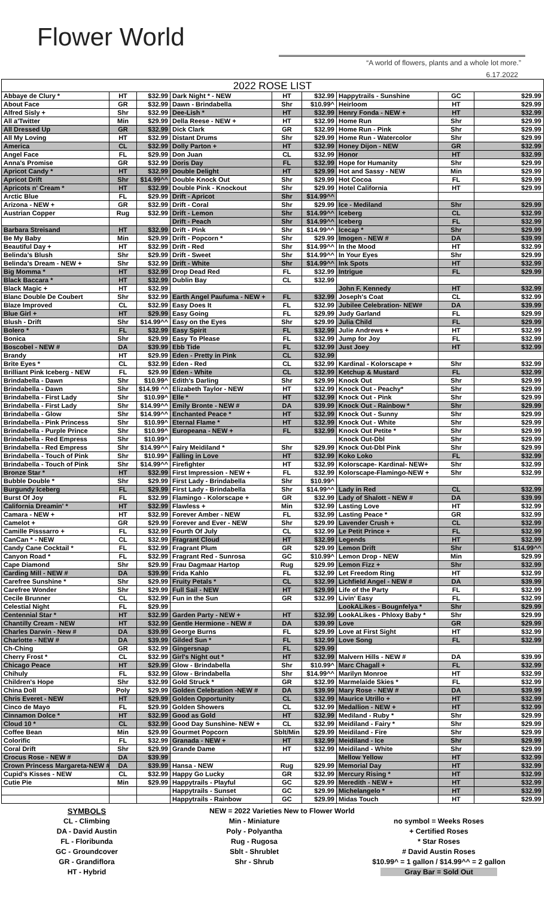Flower World
“A world of flowers, plants and a whole lot more.”
6.17.2022
| 2022 ROSE LIST | | | | | | | | |
| Abbaye de Clury * | HT | $32.99 | Dark Night * - NEW | HT | $32.99 | Happytrails - Sunshine | GC | $29.99 |
| About Face | GR | $32.99 | Dawn - Brindabella | Shr | $10.99^ | Heirloom | HT | $29.99 |
| Alfred Sisly + | Shr | $32.99 | Dee-Lish * | HT | $32.99 | Henry Fonda - NEW + | HT | $32.99 |
| All a'Twitter | Min | $29.99 | Della Reese - NEW + | HT | $32.99 | Home Run | Shr | $29.99 |
| All Dressed Up | GR | $32.99 | Dick Clark | GR | $32.99 | Home Run - Pink | Shr | $29.99 |
| All My Loving | HT | $32.99 | Distant Drums | Shr | $29.99 | Home Run - Watercolor | Shr | $29.99 |
| America | CL | $32.99 | Dolly Parton + | HT | $32.99 | Honey Dijon - NEW | GR | $32.99 |
| Angel Face | FL | $29.99 | Don Juan | CL | $32.99 | Honor | HT | $32.99 |
| Anna's Promise | GR | $32.99 | Doris Day | FL | $32.99 | Hope for Humanity | Shr | $29.99 |
| Apricot Candy * | HT | $32.99 | Double Delight | HT | $29.99 | Hot and Sassy - NEW | Min | $29.99 |
| Apricot Drift | Shr | $14.99^^ | Double Knock Out | Shr | $29.99 | Hot Cocoa | FL | $29.99 |
| Apricots n' Cream * | HT | $32.99 | Double Pink - Knockout | Shr | $29.99 | Hotel California | HT | $29.99 |
| Arctic Blue | FL | $29.99 | Drift - Apricot | Shr | $14.99^^ | | | |
| Arizona - NEW + | GR | $32.99 | Drift - Coral | Shr | $29.99 | Ice - Mediland | Shr | $29.99 |
| Austrian Copper | Rug | $32.99 | Drift - Lemon | Shr | $14.99^^ | Iceberg | CL | $32.99 |
| | | | Drift - Peach | Shr | $14.99^^ | Iceberg | FL | $32.99 |
| Barbara Streisand | HT | $32.99 | Drift - Pink | Shr | $14.99^^ | Icecap * | Shr | $29.99 |
| Be My Baby | Min | $29.99 | Drift - Popcorn * | Shr | $29.99 | Imogen - NEW # | DA | $39.99 |
| Beautiful Day + | HT | $32.99 | Drift - Red | Shr | $14.99^^ | In the Mood | HT | $32.99 |
| Belinda's Blush | Shr | $29.99 | Drift - Sweet | Shr | $14.99^^ | In Your Eyes | Shr | $29.99 |
| Belinda's Dream - NEW + | Shr | $32.99 | Drift - White | Shr | $14.99^^ | Ink Spots | HT | $32.99 |
| Big Momma * | HT | $32.99 | Drop Dead Red | FL | $32.99 | Intrigue | FL | $29.99 |
| Black Baccara * | HT | $32.99 | Dublin Bay | CL | $32.99 | | | |
| Black Magic + | HT | $32.99 | | | | John F. Kennedy | HT | $32.99 |
| Blanc Double De Coubert | Shr | $32.99 | Earth Angel Paufuma - NEW + | FL | $32.99 | Joseph's Coat | CL | $32.99 |
| Blaze Improved | CL | $32.99 | Easy Does It | FL | $32.99 | Jubilee Celebration- NEW# | DA | $39.99 |
| Blue Girl + | HT | $29.99 | Easy Going | FL | $29.99 | Judy Garland | FL | $29.99 |
| Blush - Drift | Shr | $14.99^^ | Easy on the Eyes | Shr | $29.99 | Julia Child | FL | $29.99 |
| Bolero * | FL | $32.99 | Easy Spirit | FL | $32.99 | Julie Andrews + | HT | $32.99 |
| Bonica | Shr | $29.99 | Easy To Please | FL | $32.99 | Jump for Joy | FL | $32.99 |
| Boscobel - NEW # | DA | $39.99 | Ebb Tide | FL | $32.99 | Just Joey | HT | $32.99 |
| Brandy | HT | $29.99 | Eden - Pretty in Pink | CL | $32.99 | | | |
| Brite Eyes * | CL | $32.99 | Eden - Red | CL | $32.99 | Kardinal - Kolorscape + | Shr | $32.99 |
| Brilliant Pink Iceberg - NEW | FL | $29.99 | Eden - White | CL | $32.99 | Ketchup & Mustard | FL | $32.99 |
| Brindabella - Dawn | Shr | $10.99^ | Edith's Darling | Shr | $29.99 | Knock Out | Shr | $29.99 |
| Brindabella - Dawn | Shr | $14.99 ^^ | Elizabeth Taylor - NEW | HT | $32.99 | Knock Out - Peachy* | Shr | $29.99 |
| Brindabella - First Lady | Shr | $10.99^ | Elle * | HT | $32.99 | Knock Out - Pink | Shr | $29.99 |
| Brindabella - First Lady | Shr | $14.99^^ | Emily Bronte - NEW # | DA | $39.99 | Knock Out - Rainbow * | Shr | $29.99 |
| Brindabella - Glow | Shr | $14.99^^ | Enchanted Peace * | HT | $32.99 | Knock Out - Sunny | Shr | $29.99 |
| Brindabella - Pink Princess | Shr | $10.99^ | Eternal Flame * | HT | $32.99 | Knock Out - White | Shr | $29.99 |
| Brindabella - Purple Prince | Shr | $10.99^ | Europeana - NEW + | FL | $32.99 | Knock Out Petite * | Shr | $29.99 |
| Brindabella - Red Empress | Shr | $10.99^ | | | | Knock Out-Dbl | Shr | $29.99 |
| Brindabella - Red Empress | Shr | $14.99^^ | Fairy Meidiland * | Shr | $29.99 | Knock Out-Dbl Pink | Shr | $29.99 |
| Brindabella - Touch of Pink | Shr | $10.99^ | Falling in Love | HT | $32.99 | Koko Loko | FL | $32.99 |
| Brindabella - Touch of Pink | Shr | $14.99^^ | Firefighter | HT | $32.99 | Kolorscape- Kardinal- NEW+ | Shr | $32.99 |
| Bronze Star * | HT | $32.99 | First Impression - NEW + | FL | $32.99 | Kolorscape-Flamingo-NEW + | Shr | $32.99 |
| Bubble Double * | Shr | $29.99 | First Lady - Brindabella | Shr | $10.99^ | | | |
| Burgundy Iceberg | FL | $29.99 | First Lady - Brindabella | Shr | $14.99^^ | Lady in Red | CL | $32.99 |
| Burst Of Joy | FL | $32.99 | Flamingo - Kolorscape + | GR | $32.99 | Lady of Shalott - NEW # | DA | $39.99 |
| California Dreamin' * | HT | $32.99 | Flawless + | Min | $32.99 | Lasting Love | HT | $32.99 |
| Camara - NEW + | HT | $32.99 | Forever Amber - NEW | FL | $32.99 | Lasting Peace * | GR | $32.99 |
| Camelot + | GR | $29.99 | Forever and Ever - NEW | Shr | $29.99 | Lavender Crush + | CL | $32.99 |
| Camille Pisssarro + | FL | $32.99 | Fourth Of July | CL | $32.99 | Le Petit Prince + | FL | $32.99 |
| CanCan * - NEW | CL | $32.99 | Fragrant Cloud | HT | $32.99 | Legends | HT | $32.99 |
| Candy Cane Cocktail * | FL | $32.99 | Fragrant Plum | GR | $29.99 | Lemon Drift | Shr | $14.99^^ |
| Canyon Road * | FL | $32.99 | Fragrant Red - Sunrosa | GC | $10.99^ | Lemon Drop - NEW | Min | $29.99 |
| Cape Diamond | Shr | $29.99 | Frau Dagmaar Hartop | Rug | $29.99 | Lemon Fizz + | Shr | $32.99 |
| Carding Mill - NEW # | DA | $39.99 | Frida Kahlo | FL | $32.99 | Let Freedom Ring | HT | $32.99 |
| Carefree Sunshine * | Shr | $29.99 | Fruity Petals * | CL | $32.99 | Lichfield Angel - NEW # | DA | $39.99 |
| Carefree Wonder | Shr | $29.99 | Full Sail - NEW | HT | $29.99 | Life of the Party | FL | $32.99 |
| Cecile Brunner | CL | $32.99 | Fun in the Sun | GR | $32.99 | Livin' Easy | FL | $32.99 |
| Celestial Night | FL | $29.99 | | | | LookALikes - Bougnfelya * | Shr | $29.99 |
| Centennial Star * | HT | $32.99 | Garden Party - NEW + | HT | $32.99 | LookALikes - Phloxy Baby * | Shr | $29.99 |
| Chantilly Cream - NEW | HT | $32.99 | Gentle Hermione - NEW # | DA | $39.99 | Love | GR | $29.99 |
| Charles Darwin - New # | DA | $39.99 | George Burns | FL | $29.99 | Love at First Sight | HT | $32.99 |
| Charlotte - NEW # | DA | $39.99 | Gilded Sun * | FL | $32.99 | Love Song | FL | $32.99 |
| Ch-Ching | GR | $32.99 | Gingersnap | FL | $29.99 | | | |
| Cherry Frost * | CL | $32.99 | Girl's Night out * | HT | $32.99 | Malvern Hills - NEW # | DA | $39.99 |
| Chicago Peace | HT | $29.99 | Glow - Brindabella | Shr | $10.99^ | Marc Chagall + | FL | $32.99 |
| Chihuly | FL | $32.99 | Glow - Brindabella | Shr | $14.99^^ | Marilyn Monroe | HT | $32.99 |
| Children's Hope | Shr | $32.99 | Gold Struck * | GR | $32.99 | Marmelaide Skies * | FL | $32.99 |
| China Doll | Poly | $29.99 | Golden Celebration -NEW # | DA | $39.99 | Mary Rose - NEW # | DA | $39.99 |
| Chris Everet - NEW | HT | $29.99 | Golden Opportunity | CL | $32.99 | Maurice Utrillo + | HT | $32.99 |
| Cinco de Mayo | FL | $29.99 | Golden Showers | CL | $32.99 | Medallion - NEW + | HT | $32.99 |
| Cinnamon Dolce * | HT | $32.99 | Good as Gold | HT | $32.99 | Mediland - Ruby * | Shr | $29.99 |
| Cloud 10 * | CL | $32.99 | Good Day Sunshine- NEW + | CL | $32.99 | Meidiland - Fairy * | Shr | $29.99 |
| Coffee Bean | Min | $29.99 | Gourmet Popcorn | Sblt/Min | $29.99 | Meidiland - Fire | Shr | $29.99 |
| Colorific | FL | $32.99 | Granada - NEW + | HT | $32.99 | Meidiland - Ice | Shr | $29.99 |
| Coral Drift | Shr | $29.99 | Grande Dame | HT | $32.99 | Meidiland - White | Shr | $29.99 |
| Crocus Rose - NEW # | DA | $39.99 | | | | Mellow Yellow | HT | $32.99 |
| Crown Princess Margareta-NEW # | DA | $39.99 | Hansa - NEW | Rug | $29.99 | Memorial Day | HT | $32.99 |
| Cupid's Kisses - NEW | CL | $32.99 | Happy Go Lucky | GR | $32.99 | Mercury Rising * | HT | $32.99 |
| Cutie Pie | Min | $29.99 | Happytrails - Playful | GC | $29.99 | Meredith - NEW + | HT | $32.99 |
| | | | Happytrails - Sunset | GC | $29.99 | Michelangelo * | HT | $32.99 |
| | | | Happytrails - Rainbow | GC | $29.99 | Midas Touch | HT | $29.99 |
SYMBOLS
NEW = 2022 Varieties New to Flower World
CL - Climbing
Min - Miniature
no symbol = Weeks Roses
DA - David Austin
Poly - Polyantha
+ Certified Roses
FL - Floribunda
Rug - Rugosa
* Star Roses
GC - Groundcover
Sblt - Shrublet
# David Austin Roses
GR - Grandiflora
Shr - Shrub
$10.99^ = 1 gallon / $14.99^^ = 2 gallon
HT - Hybrid
Gray Bar = Sold Out